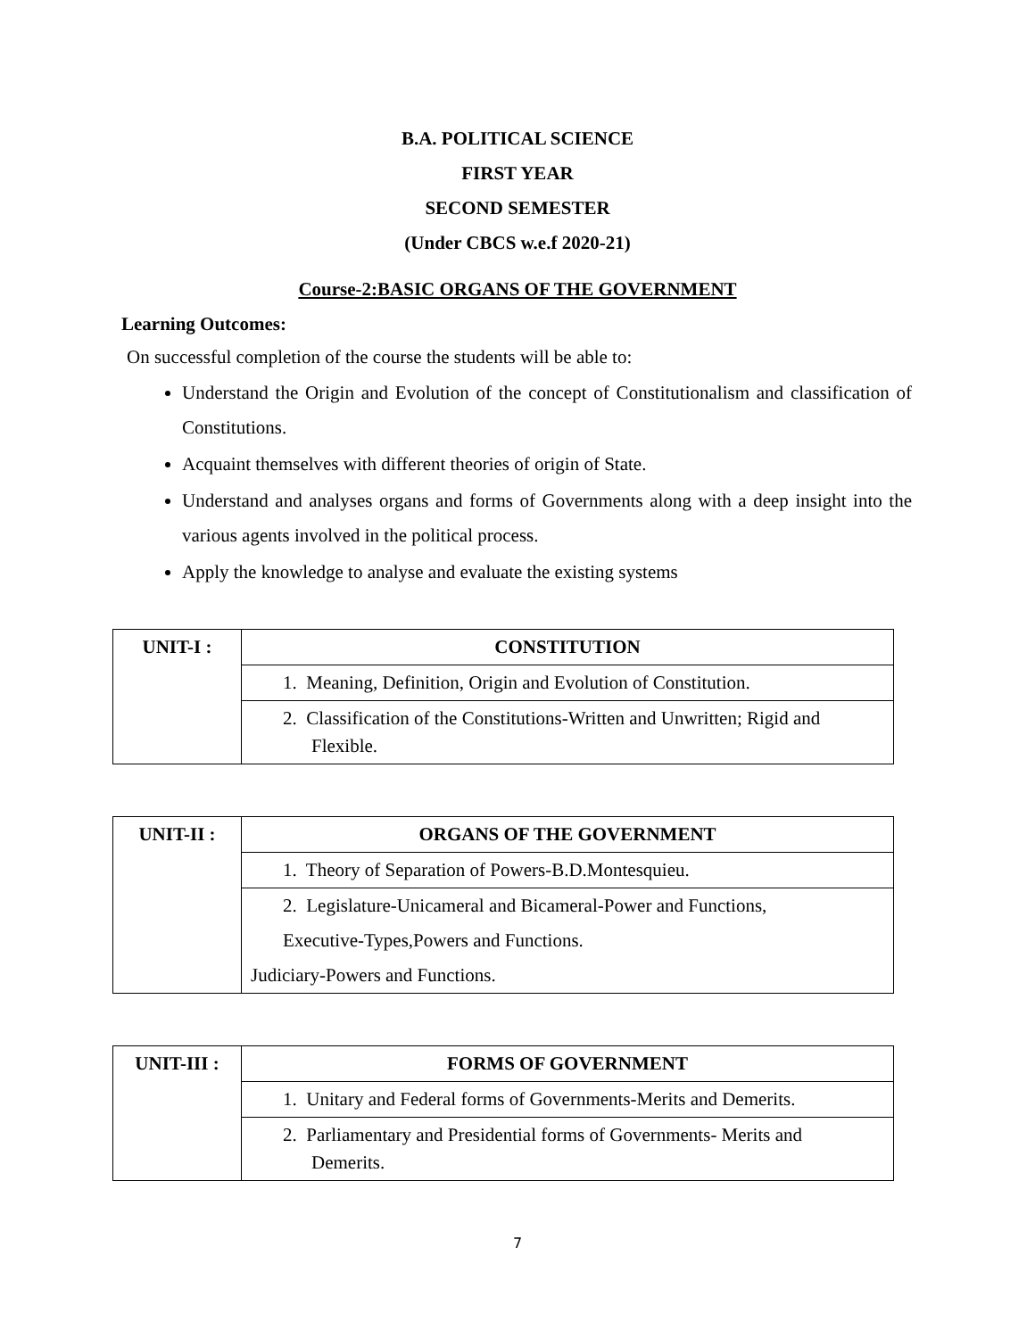B.A. POLITICAL SCIENCE
FIRST YEAR
SECOND SEMESTER
(Under CBCS w.e.f 2020-21)
Course-2:BASIC ORGANS OF THE GOVERNMENT
Learning Outcomes:
On successful completion of the course the students will be able to:
Understand the Origin and Evolution of the concept of Constitutionalism and classification of Constitutions.
Acquaint themselves with different theories of origin of State.
Understand and analyses organs and forms of Governments along with a deep insight into the various agents involved in the political process.
Apply the knowledge to analyse and evaluate the existing systems
| UNIT-I : | CONSTITUTION |
| | 1. Meaning, Definition, Origin and Evolution of Constitution. |
| | 2. Classification of the Constitutions-Written and Unwritten; Rigid and Flexible. |
| UNIT-II : | ORGANS OF THE GOVERNMENT |
| | 1. Theory of Separation of Powers-B.D.Montesquieu. |
| | 2. Legislature-Unicameral and Bicameral-Power and Functions, Executive-Types,Powers and Functions. Judiciary-Powers and Functions. |
| UNIT-III : | FORMS OF GOVERNMENT |
| | 1. Unitary and Federal forms of Governments-Merits and Demerits. |
| | 2. Parliamentary and Presidential forms of Governments- Merits and Demerits. |
7